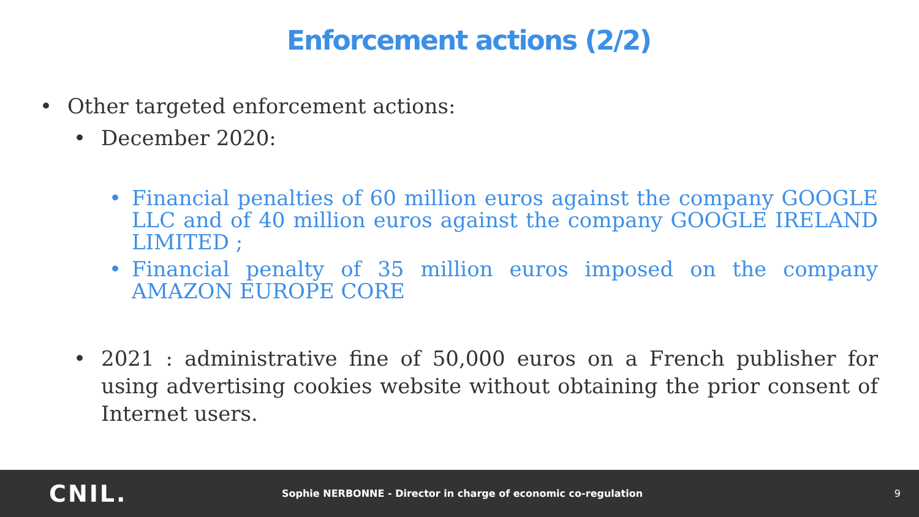Enforcement actions (2/2)
• Other targeted enforcement actions:
• December 2020:
• Financial penalties of 60 million euros against the company GOOGLE LLC and of 40 million euros against the company GOOGLE IRELAND LIMITED ;
• Financial penalty of 35 million euros imposed on the company AMAZON EUROPE CORE
• 2021 : administrative fine of 50,000 euros on a French publisher for using advertising cookies website without obtaining the prior consent of Internet users.
CNIL. Sophie NERBONNE - Director in charge of economic co-regulation 9